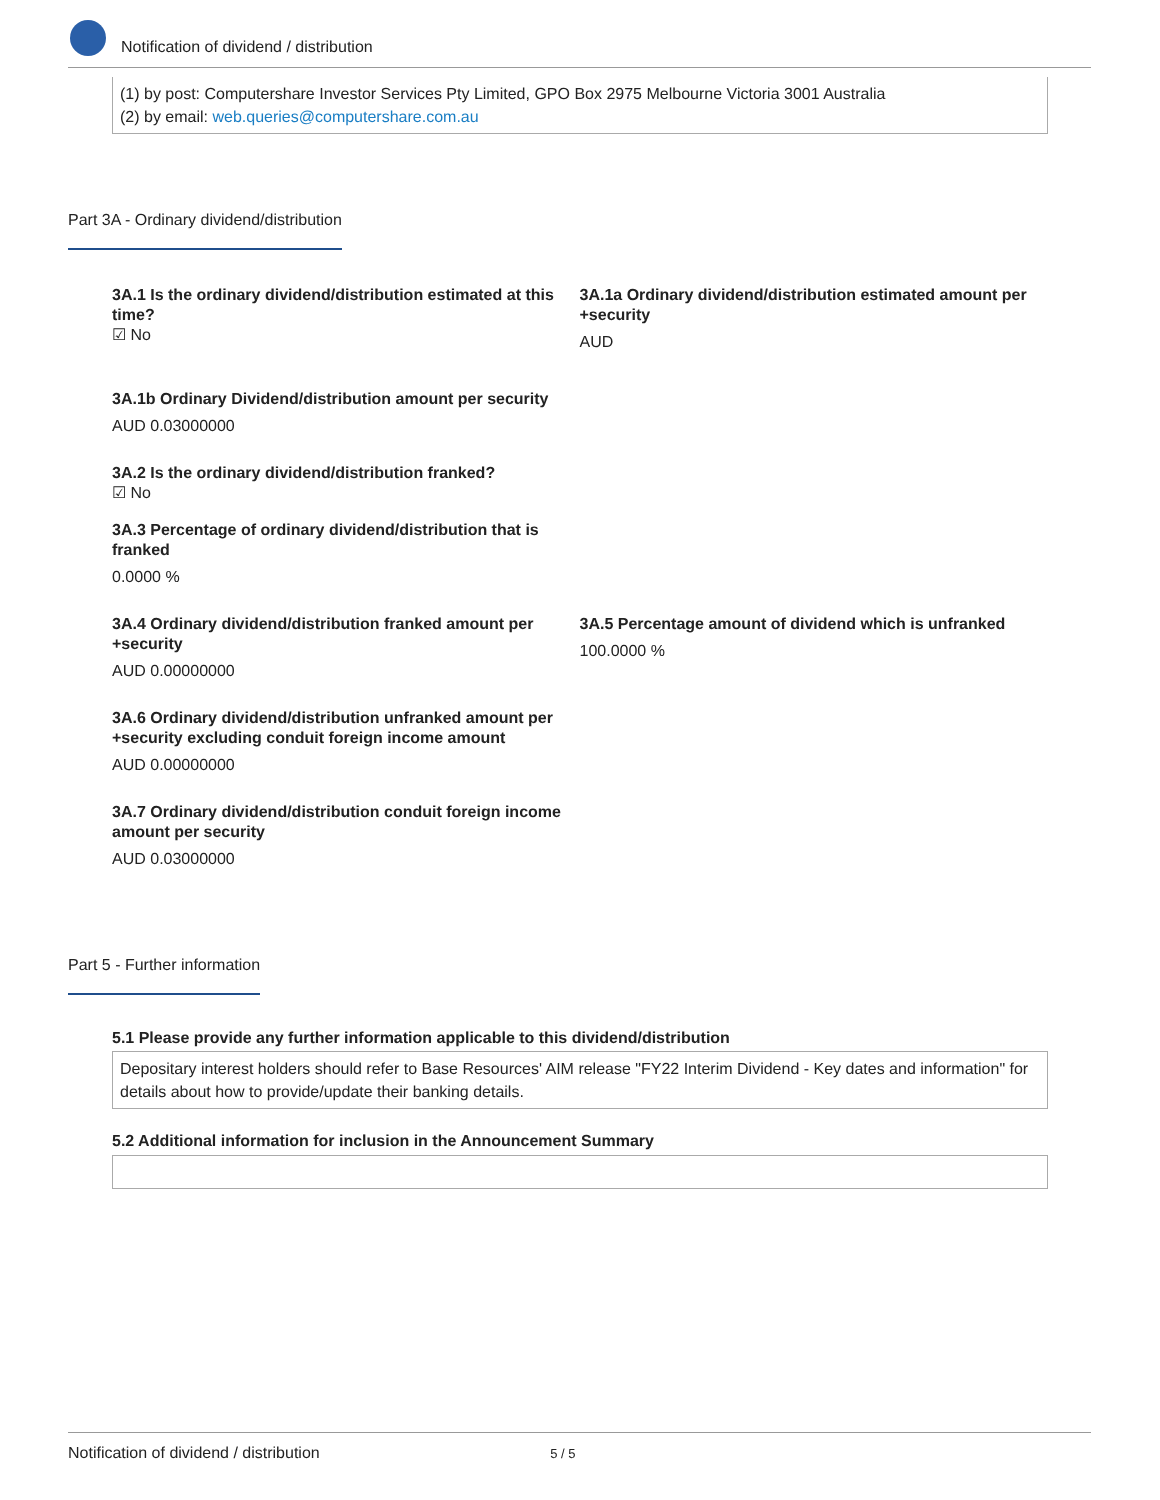Notification of dividend / distribution
(1) by post: Computershare Investor Services Pty Limited, GPO Box 2975 Melbourne Victoria 3001 Australia
(2) by email: web.queries@computershare.com.au
Part 3A - Ordinary dividend/distribution
3A.1 Is the ordinary dividend/distribution estimated at this time?
☑ No
3A.1a Ordinary dividend/distribution estimated amount per +security
AUD
3A.1b Ordinary Dividend/distribution amount per security
AUD 0.03000000
3A.2 Is the ordinary dividend/distribution franked?
☑ No
3A.3 Percentage of ordinary dividend/distribution that is franked
0.0000 %
3A.4 Ordinary dividend/distribution franked amount per +security
AUD 0.00000000
3A.5 Percentage amount of dividend which is unfranked
100.0000 %
3A.6 Ordinary dividend/distribution unfranked amount per +security excluding conduit foreign income amount
AUD 0.00000000
3A.7 Ordinary dividend/distribution conduit foreign income amount per security
AUD 0.03000000
Part 5 - Further information
5.1 Please provide any further information applicable to this dividend/distribution
Depositary interest holders should refer to Base Resources' AIM release "FY22 Interim Dividend - Key dates and information" for details about how to provide/update their banking details.
5.2 Additional information for inclusion in the Announcement Summary
Notification of dividend / distribution 5 / 5